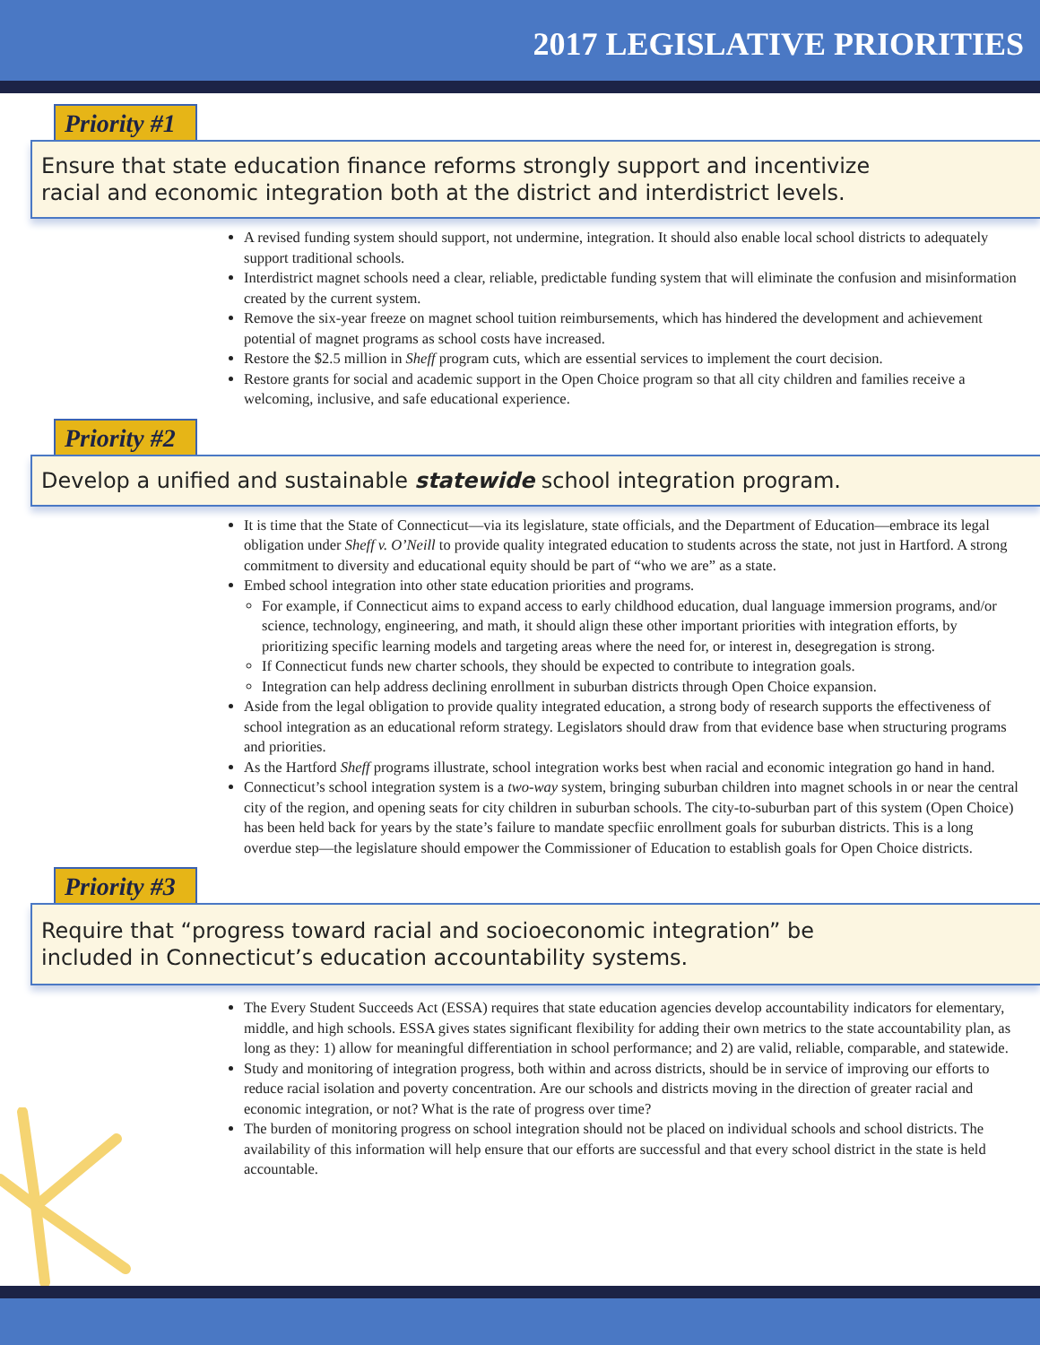2017 LEGISLATIVE PRIORITIES
Priority #1
Ensure that state education finance reforms strongly support and incentivize
racial and economic integration both at the district and interdistrict levels.
A revised funding system should support, not undermine, integration. It should also enable local school districts to adequately support traditional schools.
Interdistrict magnet schools need a clear, reliable, predictable funding system that will eliminate the confusion and misinformation created by the current system.
Remove the six-year freeze on magnet school tuition reimbursements, which has hindered the development and achievement potential of magnet programs as school costs have increased.
Restore the $2.5 million in Sheff program cuts, which are essential services to implement the court decision.
Restore grants for social and academic support in the Open Choice program so that all city children and families receive a welcoming, inclusive, and safe educational experience.
Priority #2
Develop a unified and sustainable statewide school integration program.
It is time that the State of Connecticut—via its legislature, state officials, and the Department of Education—embrace its legal obligation under Sheff v. O’Neill to provide quality integrated education to students across the state, not just in Hartford. A strong commitment to diversity and educational equity should be part of “who we are” as a state.
Embed school integration into other state education priorities and programs.
For example, if Connecticut aims to expand access to early childhood education, dual language immersion programs, and/or science, technology, engineering, and math, it should align these other important priorities with integration efforts, by prioritizing specific learning models and targeting areas where the need for, or interest in, desegregation is strong.
If Connecticut funds new charter schools, they should be expected to contribute to integration goals.
Integration can help address declining enrollment in suburban districts through Open Choice expansion.
Aside from the legal obligation to provide quality integrated education, a strong body of research supports the effectiveness of school integration as an educational reform strategy. Legislators should draw from that evidence base when structuring programs and priorities.
As the Hartford Sheff programs illustrate, school integration works best when racial and economic integration go hand in hand.
Connecticut’s school integration system is a two-way system, bringing suburban children into magnet schools in or near the central city of the region, and opening seats for city children in suburban schools. The city-to-suburban part of this system (Open Choice) has been held back for years by the state’s failure to mandate specfiic enrollment goals for suburban districts. This is a long overdue step—the legislature should empower the Commissioner of Education to establish goals for Open Choice districts.
Priority #3
Require that “progress toward racial and socioeconomic integration” be
included in Connecticut’s education accountability systems.
The Every Student Succeeds Act (ESSA) requires that state education agencies develop accountability indicators for elementary, middle, and high schools. ESSA gives states significant flexibility for adding their own metrics to the state accountability plan, as long as they: 1) allow for meaningful differentiation in school performance; and 2) are valid, reliable, comparable, and statewide.
Study and monitoring of integration progress, both within and across districts, should be in service of improving our efforts to reduce racial isolation and poverty concentration. Are our schools and districts moving in the direction of greater racial and economic integration, or not? What is the rate of progress over time?
The burden of monitoring progress on school integration should not be placed on individual schools and school districts. The availability of this information will help ensure that our efforts are successful and that every school district in the state is held accountable.